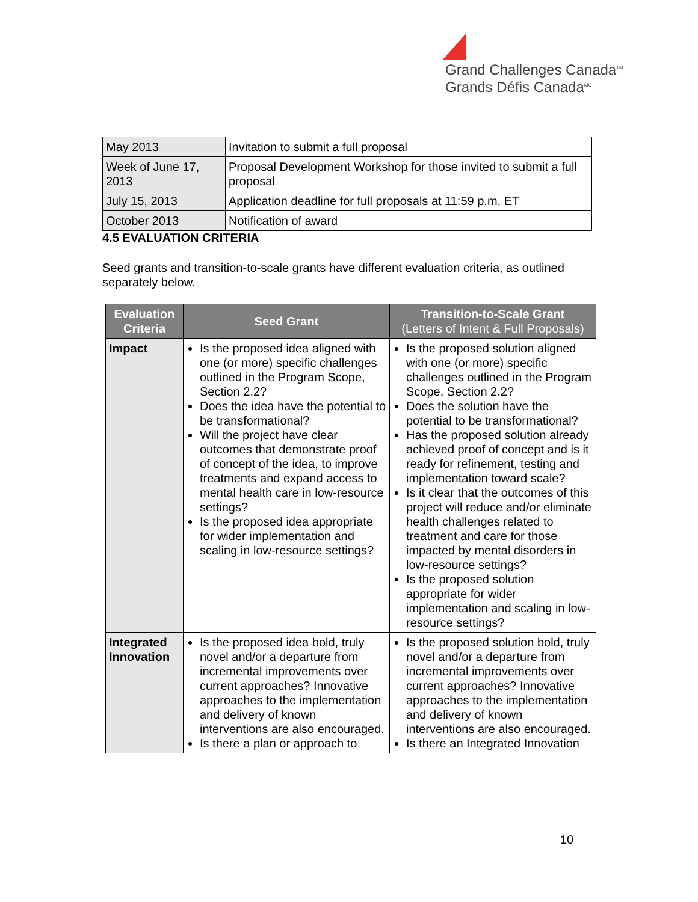Grand Challenges Canada<sup>TM</sup>
Grands Défis Canada<sup>MC</sup>
| May 2013 | Invitation to submit a full proposal |
| Week of June 17, 2013 | Proposal Development Workshop for those invited to submit a full proposal |
| July 15, 2013 | Application deadline for full proposals at 11:59 p.m. ET |
| October 2013 | Notification of award |
4.5 EVALUATION CRITERIA
Seed grants and transition-to-scale grants have different evaluation criteria, as outlined separately below.
| Evaluation Criteria | Seed Grant | Transition-to-Scale Grant (Letters of Intent & Full Proposals) |
| --- | --- | --- |
| Impact | Is the proposed idea aligned with one (or more) specific challenges outlined in the Program Scope, Section 2.2? Does the idea have the potential to be transformational? Will the project have clear outcomes that demonstrate proof of concept of the idea, to improve treatments and expand access to mental health care in low-resource settings? Is the proposed idea appropriate for wider implementation and scaling in low-resource settings? | Is the proposed solution aligned with one (or more) specific challenges outlined in the Program Scope, Section 2.2? Does the solution have the potential to be transformational? Has the proposed solution already achieved proof of concept and is it ready for refinement, testing and implementation toward scale? Is it clear that the outcomes of this project will reduce and/or eliminate health challenges related to treatment and care for those impacted by mental disorders in low-resource settings? Is the proposed solution appropriate for wider implementation and scaling in low-resource settings? |
| Integrated Innovation | Is the proposed idea bold, truly novel and/or a departure from incremental improvements over current approaches? Innovative approaches to the implementation and delivery of known interventions are also encouraged. Is there a plan or approach to | Is the proposed solution bold, truly novel and/or a departure from incremental improvements over current approaches? Innovative approaches to the implementation and delivery of known interventions are also encouraged. Is there an Integrated Innovation |
10